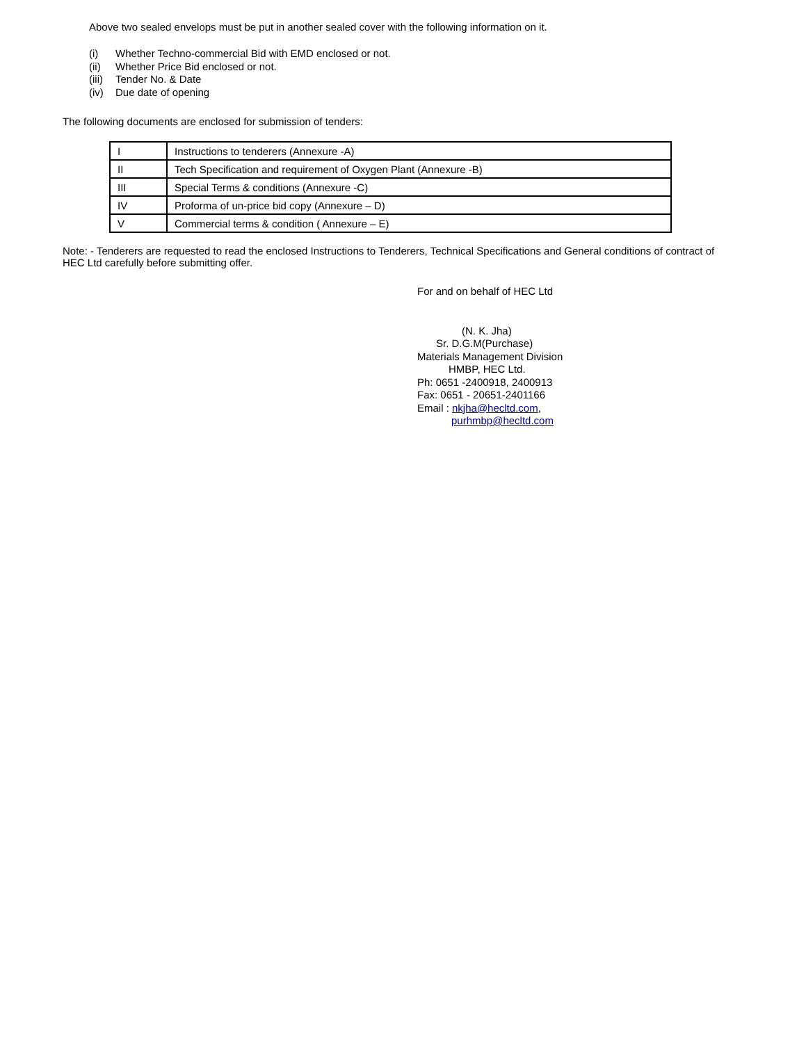Above two sealed envelops must be put in another sealed cover with the following information on it.
(i) Whether Techno-commercial Bid with EMD enclosed or not.
(ii) Whether Price Bid enclosed or not.
(iii) Tender No. & Date
(iv) Due date of opening
The following documents are enclosed for submission of tenders:
| I | Instructions to tenderers (Annexure -A) |
| II | Tech Specification and requirement of Oxygen Plant (Annexure -B) |
| III | Special Terms & conditions (Annexure -C) |
| IV | Proforma of un-price bid copy (Annexure – D) |
| V | Commercial terms & condition ( Annexure – E) |
Note: - Tenderers are requested to read the enclosed Instructions to Tenderers, Technical Specifications and General conditions of contract of HEC Ltd carefully before submitting offer.
For and on behalf of HEC Ltd
(N. K. Jha)
Sr. D.G.M(Purchase)
Materials Management Division
HMBP, HEC Ltd.
Ph: 0651 -2400918, 2400913
Fax: 0651 - 20651-2401166
Email : nkjha@hecltd.com,
purhmbp@hecltd.com